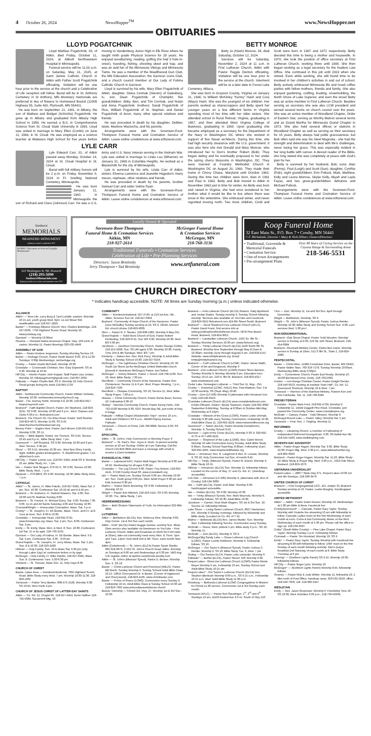4 October 26, 2024 NewsHopper<sup>TM</sup> www.NewsHopper.net
OBITUARIES
LLOYD POGATCHNIK
Lloyd Mathias Pogatchnik, 83, of Aitkin, died Friday, October 11, 2024, at Abbott Northwestern Hospital in Minneapolis.
Funeral service will be 11:00 a.m. on Saturday, May 31, 2025, at Saint James Catholic Church in Aitkin with Father Scott Pogatchnik officiating. Visitation will be one hour prior to the service at the church and a Celebration of Life reception will follow. Burial will be in St. Anthony Cemetery in St Anthony, MN Monetary memorials are preferred in lieu of flowers to Homeward Bound (12805 Highway 55, Suite 400, Plymouth, MN 55441).
He was born on September 21, 1941, in Albany, the son of Mathew and Bridget (Schichta) Pogatchnik. He grew up in Albany and graduated from Albany High School in 1959. He earned a B.S. in Comprehensive Science from St. Cloud State University in 1965. Lloyd was united in marriage to Mary Ellen (Conlin) on June 11, 1966, in St. Cloud. He was employed as a science teacher at Wabasso High School for five years before moving to Vandenberg Junior High in Elk River where he taught ninth grade Physical Science for 29 years. He enjoyed woodturning, reading, golfing (he had 3 hole-in-ones!), traveling, fishing, shooting skeet and trap, and was an avid fan of the Minnesota Vikings and Minnesota Twins. He was a member of the Wealthwood Gun Club, the MN Education Association, the Garrison Lions Club, and a church council member at Our Lady of Fatima Catholic Church in Garrison.
Lloyd is survived by his wife, Mary Ellen Pogatchnik of Aitkin; daughter, Diana Cermak (Steven) of Galesburg, IL; son, Dean Pogatchnik of Champlin; five grandchildren: Abby, Ben, and Tim Cermak, and Nolan and Anna Pogatchnik; brothers: David Pogatchnik of Rice, William Pogatchnik of St. Stephen, and Daniel Pogatchnik of Avon; many other special relatives and friends.
He was preceded in death by his daughter, Debbie; sister, Marlene Warzecha, and his parents.
Arrangements were with the Sorensen-Root-Thompson Funeral Home and Cremation Service of Aitkin. Leave online condolences at www.srtfuneral.com.
LYLE CARR
Lyle Edward Carr, 81, of Aitkin passed away Monday, October 14, 2024 at St. Cloud Hospital in St. Cloud.
Burial with full military honors will be 2 p.m. on Friday, November 8, 2024 in Ft. Snelling National Cemetery, Minneapolis.
He was born January 11, 1943 in Minneapolis the son of Richard and Clara (Johnson) Carr. He was a U.S. Army and U.S. Navy Veteran serving in the Vietnam War. Lyle was united in marriage to Linda Lou (Wharton) on January 31, 1969 in Columbia Heights. He worked as a Blacksmith for the city of Minneapolis.
Lyle is survived by his wife, Linda Carr of Aitkin; sisters: Elverna Lawrence and Jeanette Hagedorn; many nieces, nephews, other relatives and friends.
He was preceded in death by his parents, brother Samuel Carr and sister Selma Ryan.
Arrangements were with the Sorensen-Root-Thompson Funeral Home and Cremation Service of Aitkin. Leave online condolences at www.srtfuneral.com.
BETTY MONROE
Betty Jo (Hash) Monroe, 84, died Saturday, October 12, 2024.
Services will be Saturday, November 2, 2024 at 11 a.m. in First Lutheran Church, Aitkin with Pastor Reggie Denton officiating. Visitation will be one hour prior to the service at the church. Interment will be at a later date in Forest Lake Cemetery, Milaca.
She was born in Grayson County, Virginia on January 31, 1940, to William McKinley “Kenny” Hash and Cora (Mays) Hash. She was the youngest of six children. Her parents worked as sharecroppers and Betty spent her younger years on a few different farms in Virginia spending most of her time with her older sisters. She attended school in Rural Retreat, Virginia, graduating in 1957, and then attended West Virginia College of Business, graduating in 1958. Upon graduating she became employed as a secretary for the Department of the Navy in Washington DC where she worked in support of five Naval architects. During this time, she had high security clearance with the U.S. government. It was also here she met Donald and Mary Monroe, who introduced her to Don’s brother Robert (Bob). They began dating and he eventually proposed to her under the spring cherry blossoms in Washington, DC. They were married at Foundry Methodist Church in Washington DC on August 20, 1960. They made their home in Chevy Chase, Maryland until October 1963. During this time two children were born, Alan in 1961 and Paul in 1963. Betty and Bob moved to Aitkin in November 1963 just in time for winter. As Betty was born and raised in Virginia, she had once wondered to her mother what it would be like to live where there was snow in the wintertime. She embraced winter, and never regretted moving north. Two more children, Cindi and Scott were born in 1967 and 1972 respectively. Betty devoted this time to being a mother and housewife. In 1978, she took the position of office secretary at First Lutheran Church, working there until 1988. She then began working as a legal secretary for the Hudson Law Office. She continued in this job until 2003 when she retired. Even while working, she still found time to be involved in her children’s activities in and out of school. Betty actively embraced Minnesota life and loved coffee parties with fellow mothers, friends and family. She also enjoyed gardening, crafting, boating, snowmobiling, the North Shore of Lake Superior, and even the snow! Betty was an active member in First Lutheran Church. Besides serving as secretary she was also LCW president and served several terms on church council over the years. She was an active member of Woodland Chapter, Order of Eastern Star, serving as Worthy Matron several terms and as Grand Martha for Minnesota Grand Chapter in 1973. She also held several offices or stations in Woodland Chapter as well as serving as their secretary for 15 years. Betty always had polite graciousness, but Bob often said she was his Steel Magnolia - she had the strength and determination to deal with life’s challenges, never losing her grace. This was especially evident in her long battle with cancer. A devout reader of the Bible, she long stated she was completely at peace with God’s plan for her.
Betty is survived by her husband, Bob; sons: Alan (Penny), Paul (Leigh) and Scott (Sue); daughter, Cynthia (Rob), eight grandchildren: Erin Pollock, Mark, Matthew, Kelly and Leona Monroe, Skylar Kelly, Aliyah and Layla Fayaz, and two great-grandchildren: Adrianne and Michael Pollock.
Arrangements were with the Sorensen-Root-Thompson Funeral Home and Cremation Service of Aitkin. Leave online condolences at www.srtfuneral.com.
Sunburst
MEMORIALS
BRAINERD MONUMENT
employee owned | established 1917
HURRY! Discounts on Selected Upright Monuments!
615 Washington St. NE, Brainerd
(218) 293-5090
SunburstMemorials.com
Helping families love, honor and remember since 1917
Locally Owned & Operated
Sorensen-Root-Thompson
Funeral Home & Cremation Services
Aitkin, MN
218-927-2614
McGregor Funeral Home
& Cremation Services
McGregor, MN
218-768-3136
Traditional Funerals • Cremation Services
Celebration of Life • Pre-Planning Services
Directors: Jason Brezinsky
Jerry Thompson • Tad Brezinsky
www.srtfuneral.com
Koop Funeral Home
32 East Main St., P.O. Box 7 • Crosby, MN 56441
C.F. Michaloski, Director • Mary & Nick Zillmer, Owners/Directors
• Traditional, Graveside &
Memorial Funerals
• Cremation Service
• Out-of-town Arrangements
• Pre-arrangement Plans
Over 80 Years of Caring Service on the Cuyuna Range & Surrounding Areas
218-546-5531
CHURCH DIRECTORY
* Indicates handicap accessible. NOTE: All times are Sunday morning (a.m.) unless indicated otherwise.
ALLIANCE
Aitkin* — New Life; Larry Burg & Tyrel LaValle, pastors; Worship 10:15 am; youth group Wed. 6pm; 11-1st Street SW; newlifeaitkin.com 218-927-2823.
Baxter* — Pointway Alliance Church; Rev. Charles Bolstridge, 218-537-6505; 7756 Highland Scenic Road; Worship 10; www.pointway.org
Garrison* — Worship 10:30am
Onamia — Vineland Native American Chapel, Hwy. 169 north of casino; Worship 11; Pastor Boeringa 320-532-4449
ASSEMBLY OF GOD
Aitkin — Pastor Andrew Jergenson; Sunday Morning Service 10.
Baxter — Heritage Church, Pastor Heath Beard; 8:30, 10 & 11:30 Sundays, 6:30p Wednesdays, iamheritage.org
Crosby — Pastor Dustin McCaleb; Worship 10:30
Crosslake — Crossroads Christian, Rev. Gary Espeseth; SS at 9:30, Worship at 10:45
Hill City — Interim Pastor John Koppel, Staff Pastor Lisa Jordan; Worship 10; hillcityagchurch@gmail.com; 218-697-2662
Palisade — Pastor Charlie Bell; SS 9; Worship 10; Kids Church; Small groups during the week 218-845-2726
BAPTIST
Aitkin - Northwoods Community Church, Pastor William Verbeke, Worship 10:30, northwoodscommunitychurch.org
Baxter - The Journey North, Worship 9 & 10:30, 218-824-5617 thejourneynorth.com
Brainerd* - Faith Baptist Church, Pastor Jim Stephens, 218-829-3191; SS 9:00, Worship 10:30 and 6 p.m., Wed. Classes and Clubs 6:30 p.m.; fbcbrainerd.com
Brainerd- The Church On The Wise Road, Pastor Todd Stumbo 218-829-4673, Worship 11:00, SS 9:45 www.thechurchonthewiseroad.org
Breezy Point — Eagles Nest, Pastor Zach Broom 218-562-5252, Worship 9:30, SS 11.
Crosby — Bible Baptist, Pastor Jon Thorson; SS 9:45; Service 10:45 and 6 p.m., Bible Study Wed. 7 pm
Deerwood* — Jeff Shadrick, SS 9:30; Worship 10:30 and 6 pm; Wed. Service, 6:30 pm.
Glory* — SS 9:15; Worship 10:30 am.; Wed 6pm Glory Family night, KidMin grades kindergarten - 6, Mad4Christ grades 7-12. aitkinchurch.com
Hill City — Pastor Lonnie Lee; 218-697-2645; Adult SS 9; Worship 10 am; Bible Study, Fri., 7 pm.
Isle — Pastor Nick Skogen; 676-3171; SS 9:30; Service 10:30; Bible Study, Wed., 7 p.m.
Opstead — 676-8859; SS 9:30; Worship, 10:30; Bible Study Wed., 7 p.m.
CATHOLIC
Aitkin* — St. James, Fr. Mike Patullo, 218-927-6581; Mass Sat. 5 pm, Sun. 10:30. Confession Sat. 10-10:45 and 4-4:45 pm.
Brainerd — St. Andrew’s, Fr. Gabriel Waweru, Sat. 4:30; Sun. 10:00 and St. Mathias Sunday 8:00.
Brainerd — St. Francis, Fr. Michael Garry, Sat. 5:00; Sunday 7:30, 9:00, 11:15 and All Saints Saturday 4:00 and Sunday 10:30.
Cromwell/Wright — Immaculate Conception, Mass: Sat. 5 p.m.
Crosby* — St. Joseph’s, Fr. Eli Gieske, Mass: Thurs. and Fri. at 8; Tues at noon, Sun. 8:30 & 10:30.
Crosslake — Immaculate Heart, 218-692-3731; www.ihmstemilys.org; Mass: Sat. 4 pm; Sun. 8:30; Confession Sat. 3 pm.
Emily — St. Emily, Mass: Mon. & Wed. 8; Sun. 10:30; Confession 1st Sat. 11 or by appt. 218-763-2101.
Garrison — Our Lady of Fatima, Fr. Eli Gieske, Mass Wed. 9 & Sat. 4 pm, Confession Sat. 3:30 - 3:50 pm
Grand Rapids — St. Joseph’s, Fr. Jerry Weiss, Mass: Sat. 5 pm; Sun. 8 & 10:30. 218-326-2483
Hillman — Holy Family; Sun. 10 to Mass Sat. 6:30 pm (only through Labor Day) w/ confession before or by appt.
McGregor – Holy Family, Fr. Mike Patullo, 218-927-6581; Mass Sun. 8; Confessions Tues. 5:30-6:30 pm
Vineland — St. Therese, Mass Sun. 11; Holy Days 8:30.
CHURCH OF CHRIST
Baxter, Lakes Area — Nondenominational; 7001 Highland Scenic Road; Bible Study every Wed. 7 pm; Worship 10:30-11:30. 218-828-1362
Tamarack — Pastor Terry Banker, 608-475-1528, Worship 9:30; SS 10:45; Wed Youth 4 pm.
CHURCH OF JESUS CHRIST OF LATTER-DAY SAINTS
Aitkin — Co. Rd. 12, Chapel Ph. 218-927-4454; Kevin Haffner 218-792-5684; Sacrament Mtg. 10
COMMUNITY
Aitkin — Nondenominational; 927-2749; at 219-1st Ave. NE., Aitkin, Services Sun.10, 218-927-6959
Brainerd - Community of Hope Church of the Nazarene- Pastor Dave McGaffey Sunday worship at 10, SS 9; 16549 Johnson Rd -church phone 218-829-9005
Glen — Pastor R. F. Stauter, 218-838-1981; Worship 9 May-Oct.
Grand Rapids — Solid Rock Church of God, Pastor Robert Kimberling; 218-326-0711; Sun. BS 9:30, Worship 10:30; Wed. BS 6:30 pm
Jacobson — Jacobson Community Church, Pastor George Collins, 218-252-5938, Sun. SS (All ages) 9:30, Worship 10:30; Family Time 2nd & 4th Sundays; Wed. BS 7 pm
Kimberly — Nature Ave. Rev. Rick Perry; Worship 9; Adult Bible Study & Sunday School 10:30; 218-927-6256.
McGregor — The Lighthouse Christian Church; Worship 10; 99 South 1st Street (at the McGregor United Methodist church [shared] in downtown McGregor) Pastor Joel Seibel.
McGregor — Victory Mission, Pastor J. Gould, 218-768-2160; Sun. 10; Wed. Bible Study, 7:30 pm.
Merrifield — Community Church of the Nazarene, Pastor Ron Christenson; Service 11 & 6 pm. Wed. Prayer Meeting, 7 p.m.; 218-829-7536.
Merrifield — Ossipee Community, SS 10; Service 11; Wed. Bible Study Prayer, 7:00 p.m.
Nisswa — Christ Community Church, Pastor Richie Bean; Service 10; Fellowship 9:30-10
Outing* - Narrows Community Church, Pastor Kenny Holm, 218-792-5530 Worship 9:30; 6297 Woods Bay NE, just north of Hwy. 6 bridge
Palisade —Hilltop Chapel (Waukenabo Twp)*- service 10 a.m.; Adult and Children’s SS 9 a.m.; 49448 Osprey Avenue, Palisade.
Tamarack — Church of Christ, 218-768-3898; Service 9:30; SS 10:45.
EPISCOPAL
Aitkin — St. John’s, Holy Communion or Morning Prayer 9
Brainerd* — St. Paul’s, Rev. Joyce A. Rush. In-person worship service at 10 am Sunday. Online at 5 pm Saturday. Call the church 219-829-3834 and leave a message with email to receive a Zoom invitation.
EVANGELICAL FREE
Baxter — Lakewood EFC, Pastor Matt Nagel; Worship at 9:00 and 10:45. Wednesday for all ages 6:30 pm.
Crosslake — The Log Church 9:30, Pastor Troy Nelson; 218-692-4141, 37218 County Road 66, www.crosslakefc.org
Isle — Pastor Mark Lee; Sunday School 9:00 am; Worship 10:30 am, Sun. Youth group 6:00 pm, Wed. Adult Prayer 6:30 pm and Kids Konnect 6:30 pm
Malmo — Pastor Glenn Browning; SS 9:30; Fellowship 10; Worship 10:15
Wright — Pastor Ken Mitchell, 218-426-5115; SS 9:30; Worship, 10:30; Thu., Bible Study, 7 pm.
HEBREW/MESSIANIC
Glen — Beth Shalom Tabernacle of Truth, for information 320-684-2804
LUTHERAN
Aitkin — Bethlehem (ELCA), Rev. Rebecca Hinz; Worship 9:30; Holy Comm. 1st & 3rd Sun each month.
Aitkin – First* (ELCA) Pastor Reggie Denton; worship Sun. 99am (9am service also available via livestream on YouTube – First Lutheran Church, Aitkin and broadcast on KKIN 94.3 FM radio at 10am), take out community meal every Mon. & Thurs. 5pm and Tues. 12pm; food shelf 2nd & 4th Thurs. each month 9am- 4pm.
Aitkin (Cedarbrook) — St. John’s (ELCA) Pastor Sarah Stadler, 602-318-6876, 27452 St. John’s Church Road, Aitkin. Worship on Sundays at 9:00 am and Wednesdays at 6:30 pm. VBS Aug 5-8; register online at stjohns-cedarbrook.weebly.com.
Aitkin — St. John’s (Missouri Synod), Pastor D. Becker; Worship Sun. 9, SS 10
Baxter — Christ Lutheran Church and Preschool (WELS). Pastor Bill Werth. Sunday Worship 9. Sunday School/ Adult Bible Class 10:15. 13815 Cherrywood Dr. in Baxter. (Corner of Inglewood and Cherrywood). 218-829-4105. www.christbaxter.com.
Baxter — Prince of Peace (LCMS); Communion every Sunday 9, Fellowship 10:15, Adult Bible Class & Sunday School 10:30 am 218-829-7092 www.princeofpeacelutheran.church
Beaver Township — Finnish EA, Hwy. 27, Worship 1st & 3rd Sun., 10:30.
Brainerd — First Lutheran Church (ELCA) Pastors: Patty Bjorklund and Jordan Gades, Sunday worship 9, Sunday School following worship. Services also available on YouTube and Facebook. 218-829-9552 flcbrainerd.com 424 8th Street South, Brainerd
Brainerd* — Good Shepherd Free Lutheran Church (AFLC), Pastor David Franz, find service info at www.goodshepherdfreelutheran.church, 5878 Pine Beach Road, Brainerd, 218-824-3052
Brainerd — Laestadian Lutheran Church, 1501 So. 8th St. - Sunday Worship Services 10:30 am. (www.llchurch.org)
Brainerd — Trinity Lutheran Church (ELCA) 1420 South 6th St. Brainerd, Worship time September through May 8:15am & 10:30am; worship (June through August) 9 am. 218-829-5147. Website: www.trinitybrainerd.org. Email: trinity@trinitybrainerd.org
Brainerd — Truth Lutheran Church (LCMC, Pastor James Walth, Corner of 5th and Kingwood, Worship 9
Brainerd - Zion Lutheran Church (LCMS) Pastor Steve Benson, Sunday Worship 9, Monday Worship 6 pm. Education hour Sunday 10:15 am. 220 N. 8th St. Brainerd. 218-829-4317. www.zionbrainerd.com.
Cedar Lake, Norwegian Lutheran — Third Sun 11, May - Oct.
Crosby — Immanuel (LCMC, NALC) Rev. Paul Mattson; Sun. 9 & 10:30 worship; SS (Sept.-May) 10:40.
Crosby —Zion (LC-MS) Worship 9 (alternates with Immanuel Iron Hub) 218-546-6910.
Crosslake Lutheran Church (ELCA) www.crosslakelutheran.com Kristin Oltmann, Pastor / Becky Swanson, Pastor 218-692-3682 September 8-Mid-May: Sunday at 8:30am & October-Mid-May: Wednesday at 6:15pm
Crosslake —Mission of the Cross (LCMS), Pastor Leslie Uhrinak; Worship 9:30 with every Sunday Communion, Fellowship 10:30, Adult Bible Class 11, 218-692-4228, www.missionofthecross.org
Deerwood* — Salem (ELCA), Pastor Amanda Kempthorne; Worship: 9; Sunday School 9:50.
Garrison — Light of the Cross (ELCA), Worship 9 SS 9; 320-692-4773 or 877-406-9101.
Garrison — Shepherd of the Lake (LCMS), Rev. Caleb Worrel. Worship 10 with Communion Every Sunday. Adult Bible Study 8:30am, Sunday School Sept-May, 8:30am. Fellowship 11am. 320-692-4581. www.shepherdofthelake.org.
Giese — Immanuel, Rev. R. Langhorst & Rev. R. Lovaas; Worship 9; SS 10; Holy Communion 1st Sun. of month 8:45.
Hill City — Trinity, (Missouri Synod), Pastor M. Eckert; Worship 9; Bible Study 10:15.
Hillman — Immanuel, (ELCA) Sun. Worship 11, fellowship follows. Located on the corner of Hwy. 27 and Co. Rd. 47. (Handicap accessible)
Iron Hub — Immanuel (LC-MS) Worship 9, (alternates with Zion of Crosby) 218-534-3069
Isle — Faith (ELCA), Pastor Josh Blair; Worship 9:30; handicapped accessible.
Isle — Holden (ELCA), SS 9:30; Worship 10:30.
Isle — Trinity (Missouri Synod), Rev. Mark Maunula; Worship 9; Fellowship follows; SS 10:30; Adult Bible 10:30.
Jacobson — Carmel, Vicar Mark Wagner; SS 1st & 3rd Sun. 10, Service 11, fellowship follows.
Lake Shore — Living Savior Lutheran Church, 8327 Interlachen Rd.; Worship 9 Sunday mornings, followed by fellowship and Bible study. (Located on Co. Rd. #77 N)
Malmo — Bethesda (ELCA) Rev. James Muske: Sun. Worship 9am. Fellowship following Service. Communion every Sunday.
McGrath — Grace; Wed. potluck 5 pm, Bible study 6 p.m.; SS 10; Worship 11.
McGrath — Zion (ELCA), Worship 9; SS 9.
McGregor/Big Sandy Lake — Grace Lutheran Log Church (LCMC), Pastor Lorelie Robinson; Worship 9, Fellowship follows, SS 10.
McGregor — Our Savior’s (Missouri Synod), Pastor Joshua C. Reinke; Worship 9; SS 10; Bible Study Tue. 9, Wed. 7 pm
Outing — Our Saviors ELCA; Pastor Luke Lekander, Worship 9.
Palisade* — Bethel (ELCA), Pastor Steven Teff; Worship 9:30.
Pequot Lakes - Gloria Dei Lutheran Church (LCMS) Pastor Monte Meyer Worship 9 am, Fellowship 10 am, Sunday School and Adult Bible Study 10:15 am
Pequot Lakes* - Our Savior’s Lutheran Church (ELCA) Rev. Stephen Blenkush Worship 9:00 a.m., SS 9:15 a.m., Fellowship 10:15 a.m. Wed. Adult Bible Study 11:00 a.m.
Rossburg — Bethesda Lutheran (LCMC Congregations in Mission for Christ) 11:30 service. Communion 1st & 3rd Sunday each month.
Tamarack (AFLC) — Pastor Ron Staudinger; 1<sup>st</sup>, 3<sup>rd</sup> and 4<sup>th</sup> Sundays 10 am; 41163 Kestrel Ave 3.3 mi. South of Hwy 210
Thor — Zion, Worship 11; 1st and 3rd Sun. April through December.
Wright — Bethlehem, Worship; SS 9.
Wright — St. John’s (Missouri Synod), Pastor Joshua Reinke; Worship 10:30; Bible Study and Sunday School Sun. 9:30; Lent services Wed. 5:30 pm.\
NON-DENOMINATIONAL
Brainerd—Oak Street Chapel, Pastor Todd Wooden, Worship service is Sunday at 9:30, 523 SE 11th Street, Brainerd, 218-454-0984
Brainerd—Remnant Ministry Center, Pastor Ben Davis, Worship service is Sunday at 10am, 512 S 8th St., Suite 2, 218-829-2989.
PENTECOSTAL
Baxter — Christ Alive, 12485 Forestview Drive, Baxter, MN 56425. Pastor Walter Starr, 763-316-7270, Sunday Worship 10:00am, Wednesday Bible study 6:30pm
Emily — Cornerstone Church; Pastor Earl Ready; Worship 10, 41536 Birchwood Drive, Emily; 218-763-2939.
Ironton — Iron Range Christian Center; Pastor Dwight Semler; 218-546-6523; meeting at Irondale Town Hall*, Co. Rd. 12, (Deerwood Shortcut); Worship 10 & Wed. 7 pm.
Tamarack — Warriors of the Rainbow Ministry, Pastors Ken and Ron Fairbanks, Sat. 11. 218-768-3585
PRESBYTERIAN
Crosslake - Pastor Mark Ford, 218-692-4769; Worship 9; Fellowship 11. 14444 Daggett Pine Road, Crosslake, just passed the Community Center; www.crosslakepres.org.
McGrath — Calvary, Pastor - Todd Oltmann; Worship 9.
McGregor/Round Lake — Pastor Talley; Worship Sat. 5 pm.
Tamarack — First, Rev. J. Yingling; Worship 11.
REFORMED
Crosby — Lifespring Church, a member of Fellowship of Independent Reformed Evangelicals, 9:30, 30 Hallett Ave NE 218-545-5433, www.visitlifespring.com
SEVENTH DAY ADVENTIST
Aitkin – Pastor Roger Hagen; Worship Sat. 9:30, Bible Study 10:30; Prayer Mtg. Wed. 5:30 p.m.; www.aitkinadventist.org; 423-805-0933
Brainerd – Pastor Roger Hagen; Worship Sat. 11:20, Bible Study 10; Bible Study & Prayer Mtg. Wed. 6:30 p.m.; 2910 Oak Street, Brainerd, 218-829-1676
UNITARIAN UNIVERSALIST
Pequot Lakes — 28877 State Hwy 371, Pequot Lakes 10:30 1st and 4th Sundays. 218-330-3476
UNITED CHURCH OF CHRIST
Brainerd — First Congregational UCC, 415 Juniper St, Brainerd. Sunday worship at 10. Pastor; Leslie Moughty. Handicapped accessible.
UNITED METHODIST
Aitkin* — Aitkin - Pastor Dawn Houser; Worship 10, Wednesdays at 5:30 pm Bible & Brew, Facebook live.
Crosby/Deerwood* — Cascade, Pastor Gary Taylor; Sunday Worship with Youtube live streaming 10 am with fellowship to follow. Cascade Ladies meet on the first Wednesday of each month at noon. Come & Eat Community dinner on the third Wednesday of each month at 5:30 pm. Please call the office to sign up: 218-534-3507.
Cutler* (South Aitkin County) — Pine Lake Chapel, Pastor Gary Taylor; Worship Sunday 1 p.m. Fellowship follows.
Cromwell — Pastor Tim Homstad; Worship 10; SS 9
Emily* — Pastor Gary Taylor; Sunday Worship with Facebook live streaming 8:30 with fellowship to follow. UWF meet on the first Sunday of each month following worship. Men’s prayer breakfast 2nd Saturday of each month at 8. Bible Study Thursday at 6 pm.
Fleming* — (Northern Lights Parish) SS 9:15; Worship 10:30; fellowship follows.
Hill City — Pastor Roger Lynn; Worship 10
McGregor* — (Northern Lights Parish) Worship 8:45; fellowship follows.
Onamia — Pastor Rick & Judy Wilder; Worship 11; fellowship 10; 2 blks north of Post Office; handicap ramp; 320-532-3150; office: 218-546-7656; cell: 218-360-1947
WESLEYAN
Emily — Rev. Jason Gressman; Worship 9; Friendship Time 10; SS 10:30; Wed. Activities 6:30 p.m.; 218-763-HOPE.